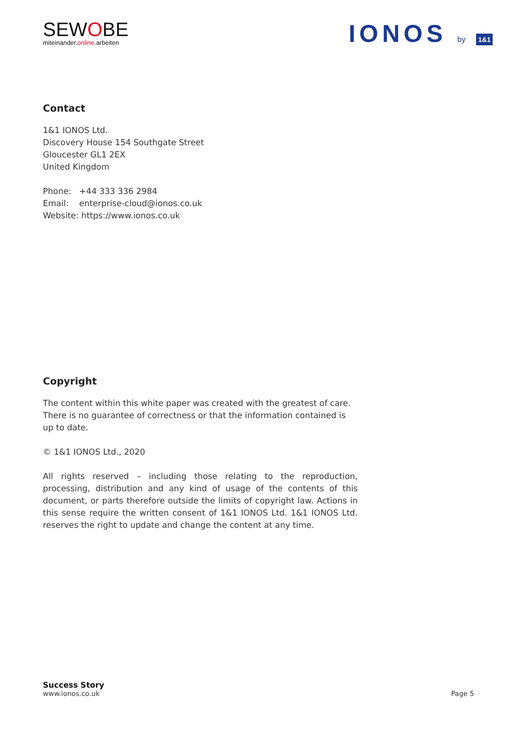SEWOBE
miteinander.online.arbeiten
IONOS by 1&1
Contact
1&1 IONOS Ltd.
Discovery House 154 Southgate Street
Gloucester GL1 2EX
United Kingdom
Phone: +44 333 336 2984
Email: enterprise-cloud@ionos.co.uk
Website: https://www.ionos.co.uk
Copyright
The content within this white paper was created with the greatest of care. There is no guarantee of correctness or that the information contained is up to date.
© 1&1 IONOS Ltd., 2020
All rights reserved – including those relating to the reproduction, processing, distribution and any kind of usage of the contents of this document, or parts therefore outside the limits of copyright law. Actions in this sense require the written consent of 1&1 IONOS Ltd. 1&1 IONOS Ltd. reserves the right to update and change the content at any time.
Success Story
www.ionos.co.uk
Page 5